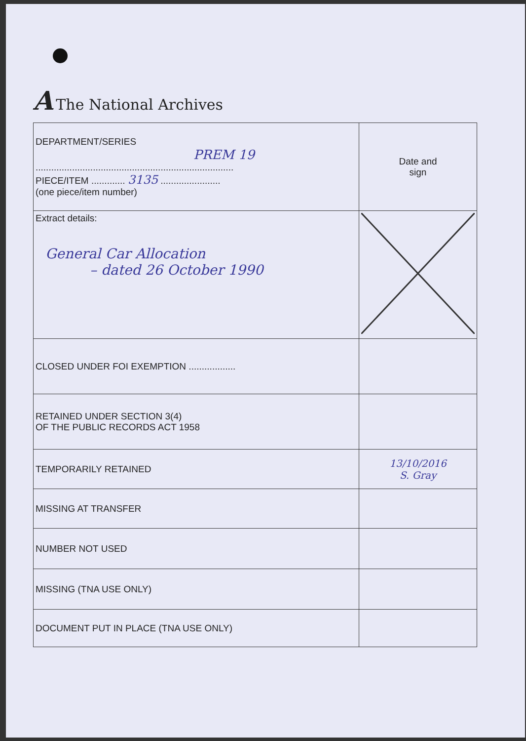A The National Archives
| DEPARTMENT/SERIES PREM 19 ............................................................................ PIECE/ITEM ............. 3135 ....................... (one piece/item number) | Date and sign |
| Extract details: General Car Allocation – dated 26 October 1990 | |
| CLOSED UNDER FOI EXEMPTION .................. | |
| RETAINED UNDER SECTION 3(4) OF THE PUBLIC RECORDS ACT 1958 | |
| TEMPORARILY RETAINED | 13/10/2016 S. Gray |
| MISSING AT TRANSFER | |
| NUMBER NOT USED | |
| MISSING (TNA USE ONLY) | |
| DOCUMENT PUT IN PLACE (TNA USE ONLY) | |